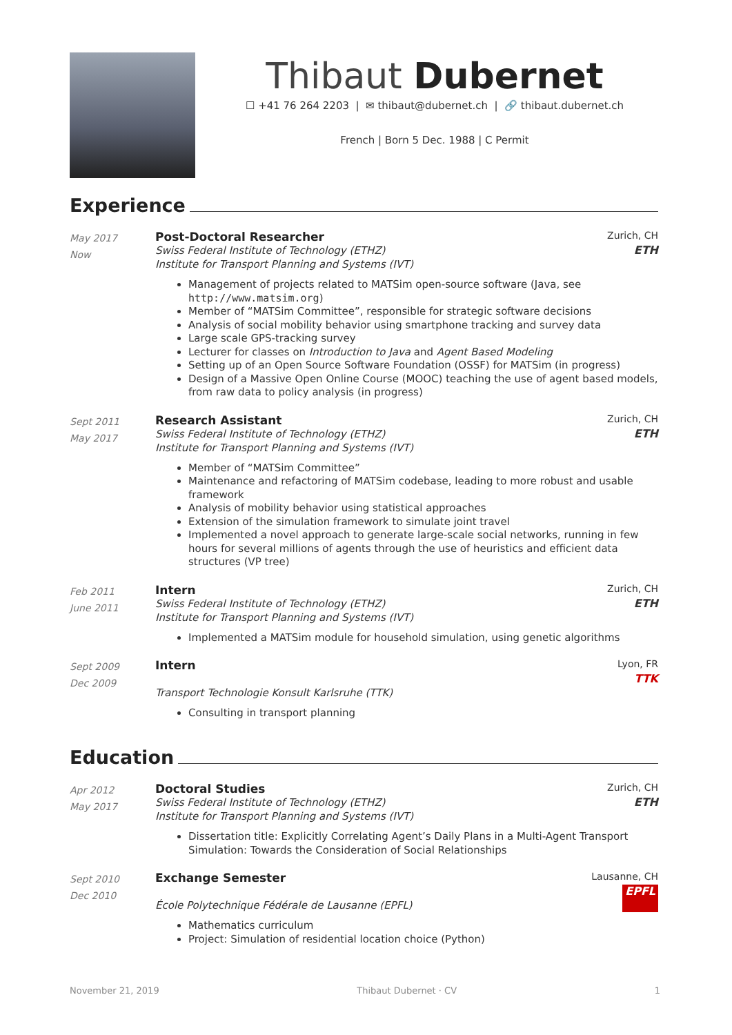Thibaut Dubernet
☐ +41 76 264 2203 | ✉ thibaut@dubernet.ch | 🔗 thibaut.dubernet.ch
French | Born 5 Dec. 1988 | C Permit
Experience
May 2017
Now
Post-Doctoral Researcher Zurich, CH
Swiss Federal Institute of Technology (ETHZ)
Institute for Transport Planning and Systems (IVT)
ETH
Management of projects related to MATSim open-source software (Java, see http://www.matsim.org)
Member of “MATSim Committee”, responsible for strategic software decisions
Analysis of social mobility behavior using smartphone tracking and survey data
Large scale GPS-tracking survey
Lecturer for classes on Introduction to Java and Agent Based Modeling
Setting up of an Open Source Software Foundation (OSSF) for MATSim (in progress)
Design of a Massive Open Online Course (MOOC) teaching the use of agent based models, from raw data to policy analysis (in progress)
Sept 2011
May 2017
Research Assistant Zurich, CH
Swiss Federal Institute of Technology (ETHZ)
Institute for Transport Planning and Systems (IVT)
ETH
Member of “MATSim Committee”
Maintenance and refactoring of MATSim codebase, leading to more robust and usable framework
Analysis of mobility behavior using statistical approaches
Extension of the simulation framework to simulate joint travel
Implemented a novel approach to generate large-scale social networks, running in few hours for several millions of agents through the use of heuristics and efficient data structures (VP tree)
Feb 2011
June 2011
Intern Zurich, CH
Swiss Federal Institute of Technology (ETHZ)
Institute for Transport Planning and Systems (IVT)
ETH
Implemented a MATSim module for household simulation, using genetic algorithms
Sept 2009
Dec 2009
Intern Lyon, FR
Transport Technologie Konsult Karlsruhe (TTK)
TTK
Consulting in transport planning
Education
Apr 2012
May 2017
Doctoral Studies Zurich, CH
Swiss Federal Institute of Technology (ETHZ)
Institute for Transport Planning and Systems (IVT)
ETH
Dissertation title: Explicitly Correlating Agent’s Daily Plans in a Multi-Agent Transport Simulation: Towards the Consideration of Social Relationships
Sept 2010
Dec 2010
Exchange Semester Lausanne, CH
École Polytechnique Fédérale de Lausanne (EPFL)
EPFL
Mathematics curriculum
Project: Simulation of residential location choice (Python)
November 21, 2019 Thibaut Dubernet · CV 1